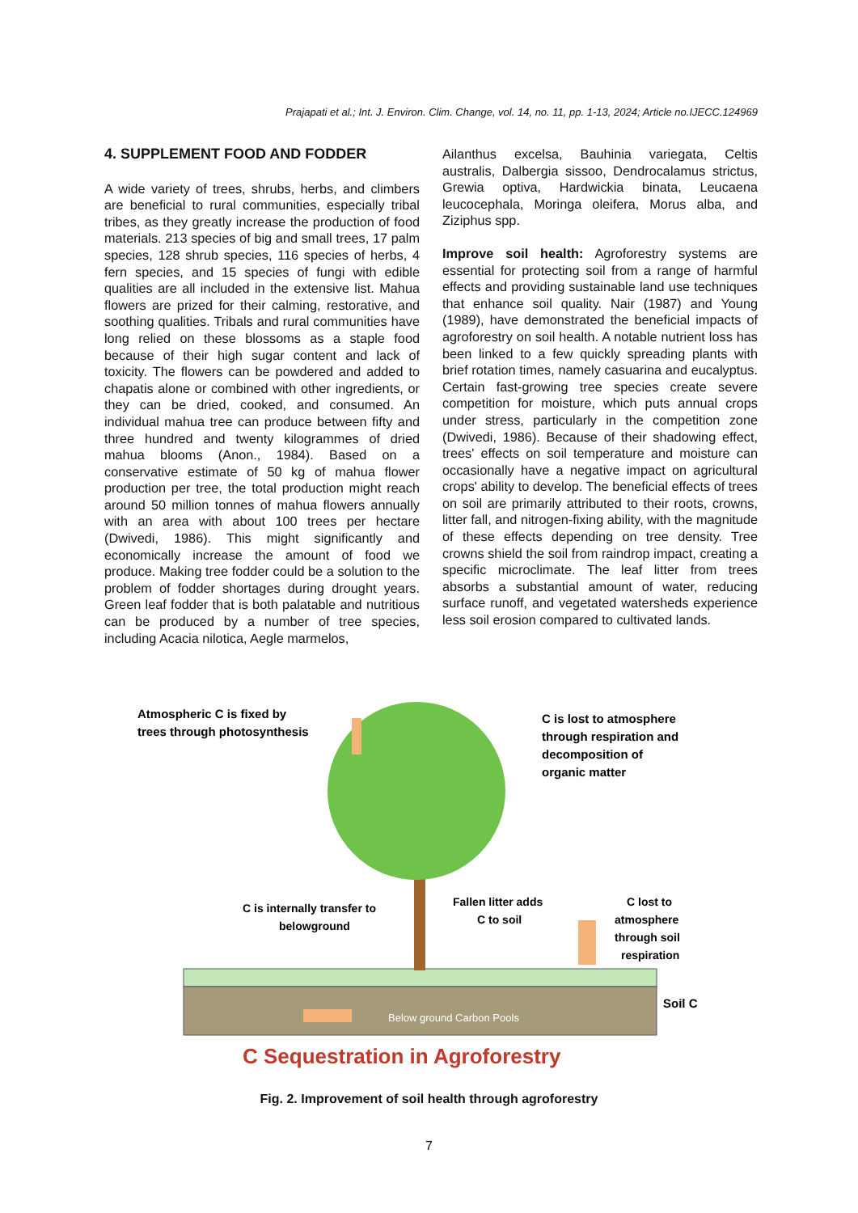Prajapati et al.; Int. J. Environ. Clim. Change, vol. 14, no. 11, pp. 1-13, 2024; Article no.IJECC.124969
4. SUPPLEMENT FOOD AND FODDER
A wide variety of trees, shrubs, herbs, and climbers are beneficial to rural communities, especially tribal tribes, as they greatly increase the production of food materials. 213 species of big and small trees, 17 palm species, 128 shrub species, 116 species of herbs, 4 fern species, and 15 species of fungi with edible qualities are all included in the extensive list. Mahua flowers are prized for their calming, restorative, and soothing qualities. Tribals and rural communities have long relied on these blossoms as a staple food because of their high sugar content and lack of toxicity. The flowers can be powdered and added to chapatis alone or combined with other ingredients, or they can be dried, cooked, and consumed. An individual mahua tree can produce between fifty and three hundred and twenty kilogrammes of dried mahua blooms (Anon., 1984). Based on a conservative estimate of 50 kg of mahua flower production per tree, the total production might reach around 50 million tonnes of mahua flowers annually with an area with about 100 trees per hectare (Dwivedi, 1986). This might significantly and economically increase the amount of food we produce. Making tree fodder could be a solution to the problem of fodder shortages during drought years. Green leaf fodder that is both palatable and nutritious can be produced by a number of tree species, including Acacia nilotica, Aegle marmelos,
Ailanthus excelsa, Bauhinia variegata, Celtis australis, Dalbergia sissoo, Dendrocalamus strictus, Grewia optiva, Hardwickia binata, Leucaena leucocephala, Moringa oleifera, Morus alba, and Ziziphus spp.
Improve soil health: Agroforestry systems are essential for protecting soil from a range of harmful effects and providing sustainable land use techniques that enhance soil quality. Nair (1987) and Young (1989), have demonstrated the beneficial impacts of agroforestry on soil health. A notable nutrient loss has been linked to a few quickly spreading plants with brief rotation times, namely casuarina and eucalyptus. Certain fast-growing tree species create severe competition for moisture, which puts annual crops under stress, particularly in the competition zone (Dwivedi, 1986). Because of their shadowing effect, trees' effects on soil temperature and moisture can occasionally have a negative impact on agricultural crops' ability to develop. The beneficial effects of trees on soil are primarily attributed to their roots, crowns, litter fall, and nitrogen-fixing ability, with the magnitude of these effects depending on tree density. Tree crowns shield the soil from raindrop impact, creating a specific microclimate. The leaf litter from trees absorbs a substantial amount of water, reducing surface runoff, and vegetated watersheds experience less soil erosion compared to cultivated lands.
Atmospheric C is fixed by
trees through photosynthesis
C is lost to atmosphere
through respiration and
decomposition of
organic matter
C is internally transfer to
belowground
Fallen litter adds
C to soil
C lost to
atmosphere
through soil
respiration
Soil C
Below ground Carbon Pools
C Sequestration in Agroforestry
Fig. 2. Improvement of soil health through agroforestry
7